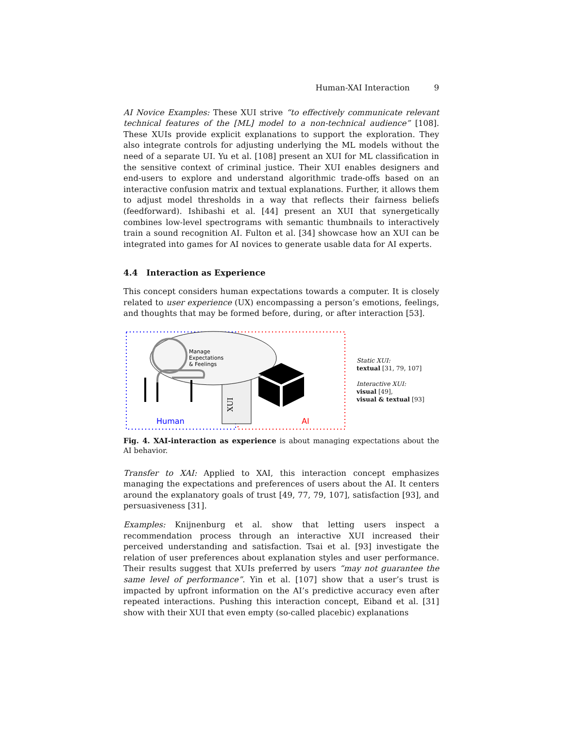Human-XAI Interaction 9
AI Novice Examples: These XUI strive “to effectively communicate relevant technical features of the [ML] model to a non-technical audience” [108]. These XUIs provide explicit explanations to support the exploration. They also integrate controls for adjusting underlying the ML models without the need of a separate UI. Yu et al. [108] present an XUI for ML classification in the sensitive context of criminal justice. Their XUI enables designers and end-users to explore and understand algorithmic trade-offs based on an interactive confusion matrix and textual explanations. Further, it allows them to adjust model thresholds in a way that reflects their fairness beliefs (feedforward). Ishibashi et al. [44] present an XUI that synergetically combines low-level spectrograms with semantic thumbnails to interactively train a sound recognition AI. Fulton et al. [34] showcase how an XUI can be integrated into games for AI novices to generate usable data for AI experts.
4.4 Interaction as Experience
This concept considers human expectations towards a computer. It is closely related to user experience (UX) encompassing a person’s emotions, feelings, and thoughts that may be formed before, during, or after interaction [53].
XUI
Manage
Expectations
& Feelings
Human
AI
Static XUI:
textual [31, 79, 107]
Interactive XUI:
visual [49],
visual & textual [93]
Fig. 4. XAI-interaction as experience is about managing expectations about the AI behavior.
Transfer to XAI: Applied to XAI, this interaction concept emphasizes managing the expectations and preferences of users about the AI. It centers around the explanatory goals of trust [49, 77, 79, 107], satisfaction [93], and persuasiveness [31].
Examples: Knijnenburg et al. show that letting users inspect a recommendation process through an interactive XUI increased their perceived understanding and satisfaction. Tsai et al. [93] investigate the relation of user preferences about explanation styles and user performance. Their results suggest that XUIs preferred by users “may not guarantee the same level of performance”. Yin et al. [107] show that a user’s trust is impacted by upfront information on the AI’s predictive accuracy even after repeated interactions. Pushing this interaction concept, Eiband et al. [31] show with their XUI that even empty (so-called placebic) explanations